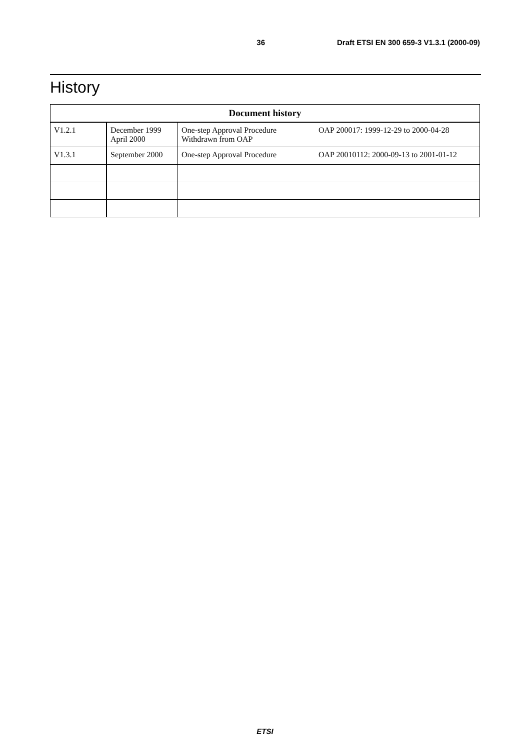36 Draft ETSI EN 300 659-3 V1.3.1 (2000-09)
History
| Document history | | | |
| --- | --- | --- | --- |
| V1.2.1 | December 1999 April 2000 | One-step Approval Procedure Withdrawn from OAP | OAP 200017: 1999-12-29 to 2000-04-28 |
| V1.3.1 | September 2000 | One-step Approval Procedure | OAP 20010112: 2000-09-13 to 2001-01-12 |
ETSI